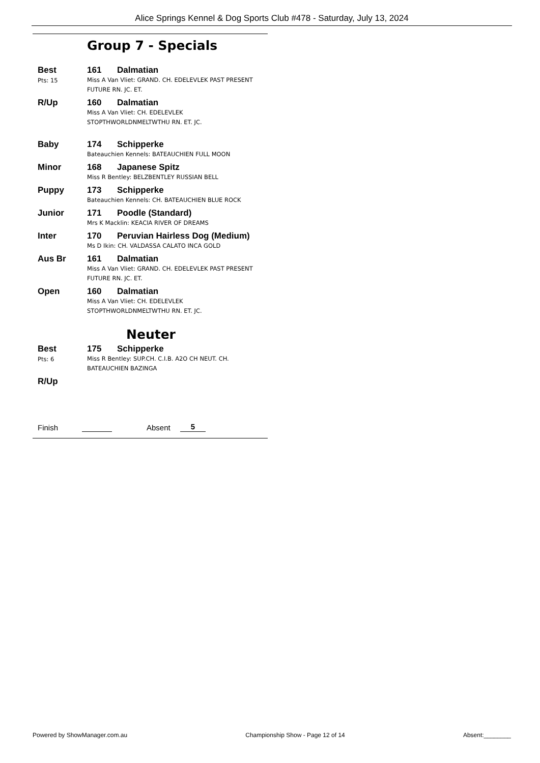Alice Springs Kennel & Dog Sports Club #478 - Saturday, July 13, 2024
Group 7 - Specials
Best
Pts: 15
161 Dalmatian
Miss A Van Vliet: GRAND. CH. EDELEVLEK PAST PRESENT
FUTURE RN. JC. ET.
R/Up 160 Dalmatian
Miss A Van Vliet: CH. EDELEVLEK
STOPTHWORLDNMELTWTHU RN. ET. JC.
Baby 174 Schipperke
Bateauchien Kennels: BATEAUCHIEN FULL MOON
Minor 168 Japanese Spitz
Miss R Bentley: BELZBENTLEY RUSSIAN BELL
Puppy 173 Schipperke
Bateauchien Kennels: CH. BATEAUCHIEN BLUE ROCK
Junior 171 Poodle (Standard)
Mrs K Macklin: KEACIA RIVER OF DREAMS
Inter 170 Peruvian Hairless Dog (Medium)
Ms D Ikin: CH. VALDASSA CALATO INCA GOLD
Aus Br 161 Dalmatian
Miss A Van Vliet: GRAND. CH. EDELEVLEK PAST PRESENT
FUTURE RN. JC. ET.
Open 160 Dalmatian
Miss A Van Vliet: CH. EDELEVLEK
STOPTHWORLDNMELTWTHU RN. ET. JC.
Neuter
Best
Pts: 6
175 Schipperke
Miss R Bentley: SUP.CH. C.I.B. A2O CH NEUT. CH.
BATEAUCHIEN BAZINGA
R/Up
Finish Absent 5
Powered by ShowManager.com.au Championship Show - Page 12 of 14 Absent:________